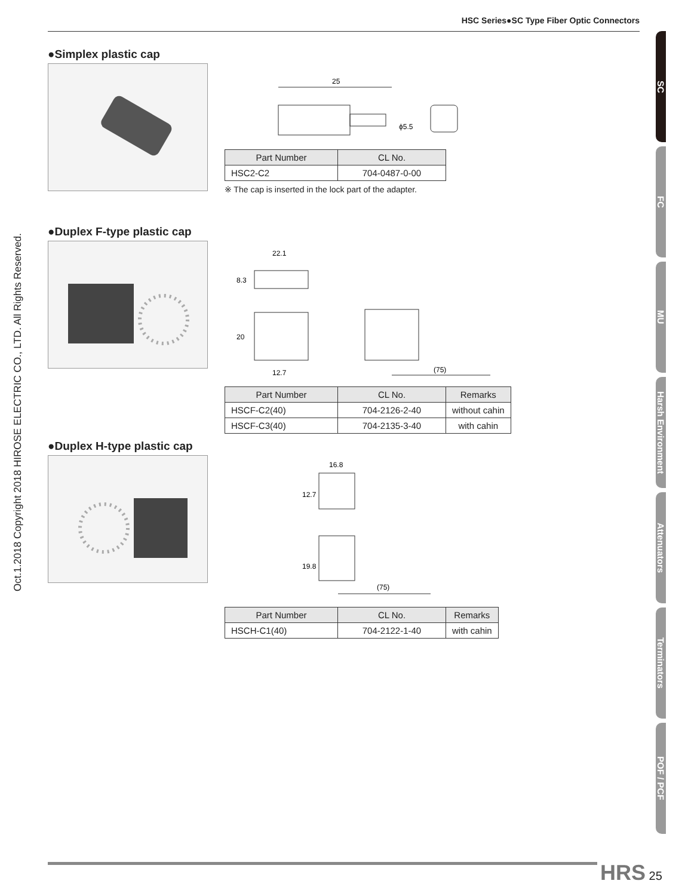HSC Series●SC Type Fiber Optic Connectors
Oct.1.2018 Copyright 2018 HIROSE ELECTRIC CO., LTD. All Rights Reserved.
●Simplex plastic cap
25
ϕ5.5
| Part Number | CL No. |
| --- | --- |
| HSC2-C2 | 704-0487-0-00 |
※ The cap is inserted in the lock part of the adapter.
●Duplex F-type plastic cap
22.1
8.3
20
12.7
(75)
| Part Number | CL No. | Remarks |
| --- | --- | --- |
| HSCF-C2(40) | 704-2126-2-40 | without cahin |
| HSCF-C3(40) | 704-2135-3-40 | with cahin |
●Duplex H-type plastic cap
16.8
12.7
19.8
(75)
| Part Number | CL No. | Remarks |
| --- | --- | --- |
| HSCH-C1(40) | 704-2122-1-40 | with cahin |
SC
FC
MU
Harsh Environment
Attenuators
Terminators
POF / PCF
HRS 25